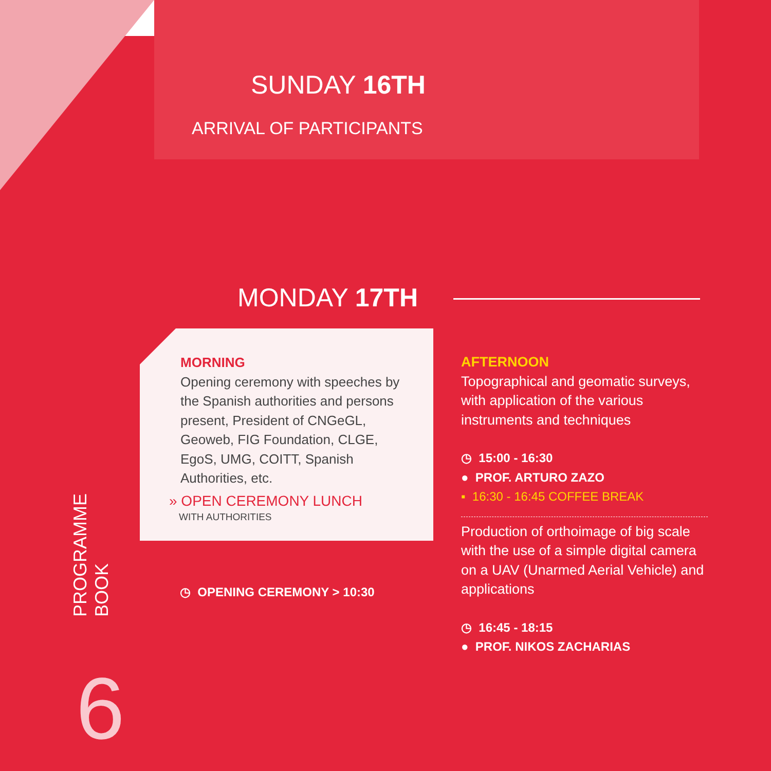SUNDAY 16TH
ARRIVAL OF PARTICIPANTS
MONDAY 17TH
MORNING
Opening ceremony with speeches by the Spanish authorities and persons present, President of CNGeGL, Geoweb, FIG Foundation, CLGE, EgoS, UMG, COITT, Spanish Authorities, etc.
» OPEN CEREMONY LUNCH
WITH AUTHORITIES
◷ OPENING CEREMONY > 10:30
PROGRAMME
BOOK
6
AFTERNOON
Topographical and geomatic surveys, with application of the various instruments and techniques
◷ 15:00 - 16:30
● PROF. ARTURO ZAZO
▪ 16:30 - 16:45 COFFEE BREAK
Production of orthoimage of big scale with the use of a simple digital camera on a UAV (Unarmed Aerial Vehicle) and applications
◷ 16:45 - 18:15
● PROF. NIKOS ZACHARIAS